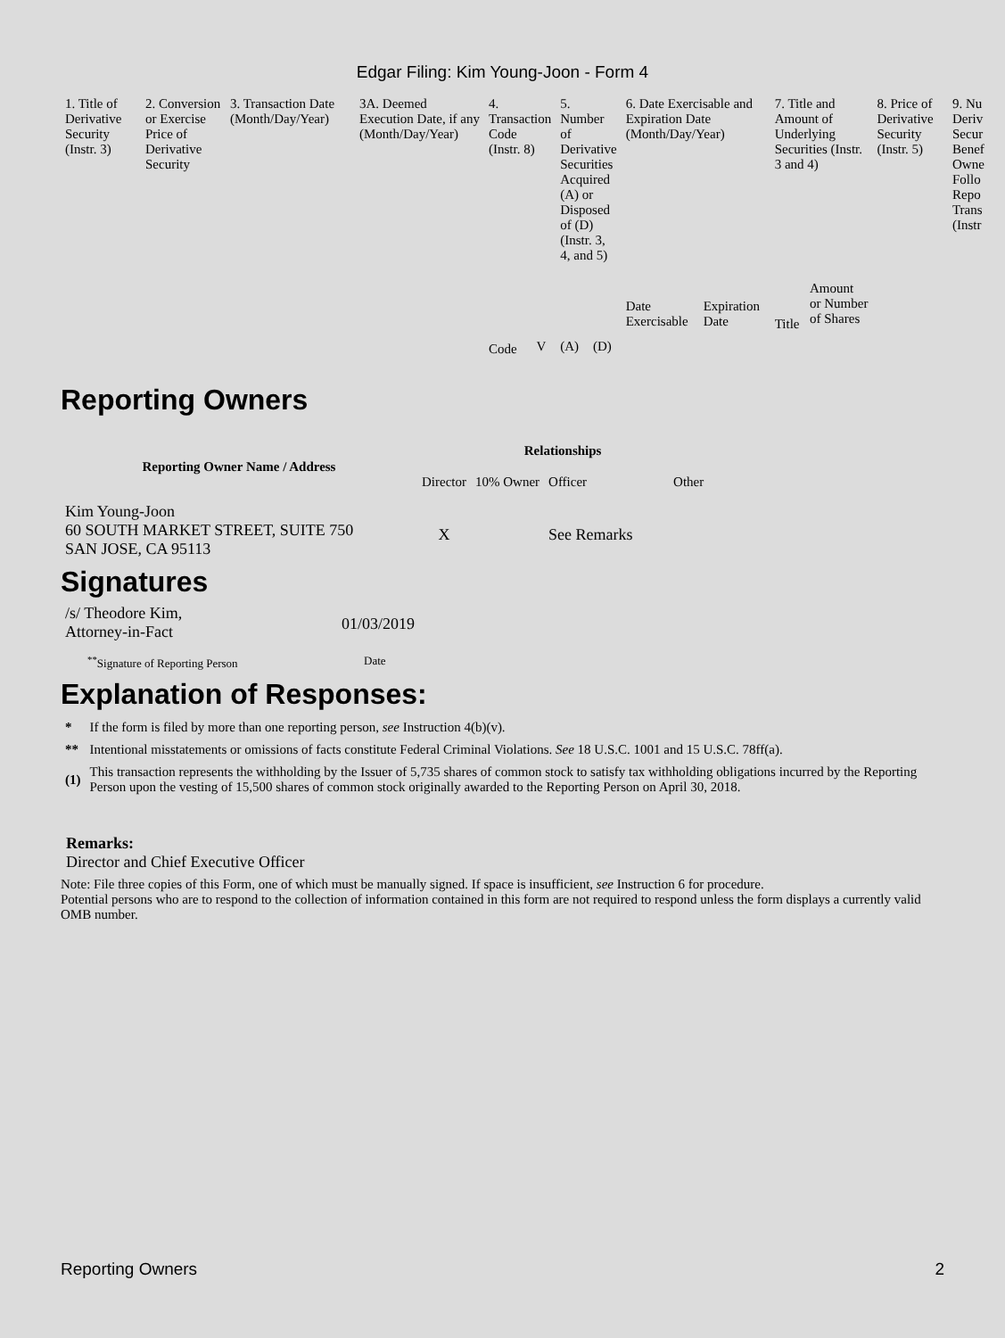Edgar Filing: Kim Young-Joon - Form 4
| 1. Title of Derivative Security (Instr. 3) | 2. Conversion or Exercise Price of Derivative Security | 3. Transaction Date (Month/Day/Year) | 3A. Deemed Execution Date, if any (Month/Day/Year) | 4. Transaction Code (Instr. 8) | | 5. Number of Derivative Securities Acquired (A) or Disposed of (D) (Instr. 3, 4, and 5) | | 6. Date Exercisable and Expiration Date (Month/Day/Year) | | 7. Title and Amount of Underlying Securities (Instr. 3 and 4) | | 8. Price of Derivative Security (Instr. 5) | 9. Nu Deriv Secur Benef Owne Follo Repo Trans (Instr |
| --- | --- | --- | --- | --- | --- | --- | --- | --- | --- | --- | --- | --- | --- |
| | | | | Code | V | (A) | (D) | Date Exercisable | Expiration Date | Title | Amount or Number of Shares | | |
Reporting Owners
| Reporting Owner Name / Address | Relationships | | | |
| --- | --- | --- | --- | --- |
| | Director | 10% Owner | Officer | Other |
| Kim Young-Joon 60 SOUTH MARKET STREET, SUITE 750 SAN JOSE, CA 95113 | X | | See Remarks | |
Signatures
| /s/ Theodore Kim, Attorney-in-Fact | 01/03/2019 |
| <sup>**</sup> Signature of Reporting Person | Date |
Explanation of Responses:
| * | If the form is filed by more than one reporting person, see Instruction 4(b)(v). |
| ** | Intentional misstatements or omissions of facts constitute Federal Criminal Violations. See 18 U.S.C. 1001 and 15 U.S.C. 78ff(a). |
| (1) | This transaction represents the withholding by the Issuer of 5,735 shares of common stock to satisfy tax withholding obligations incurred by the Reporting Person upon the vesting of 15,500 shares of common stock originally awarded to the Reporting Person on April 30, 2018. |
Remarks:
Director and Chief Executive Officer
Note: File three copies of this Form, one of which must be manually signed. If space is insufficient, see Instruction 6 for procedure.
Potential persons who are to respond to the collection of information contained in this form are not required to respond unless the form displays a currently valid OMB number.
Reporting Owners 2